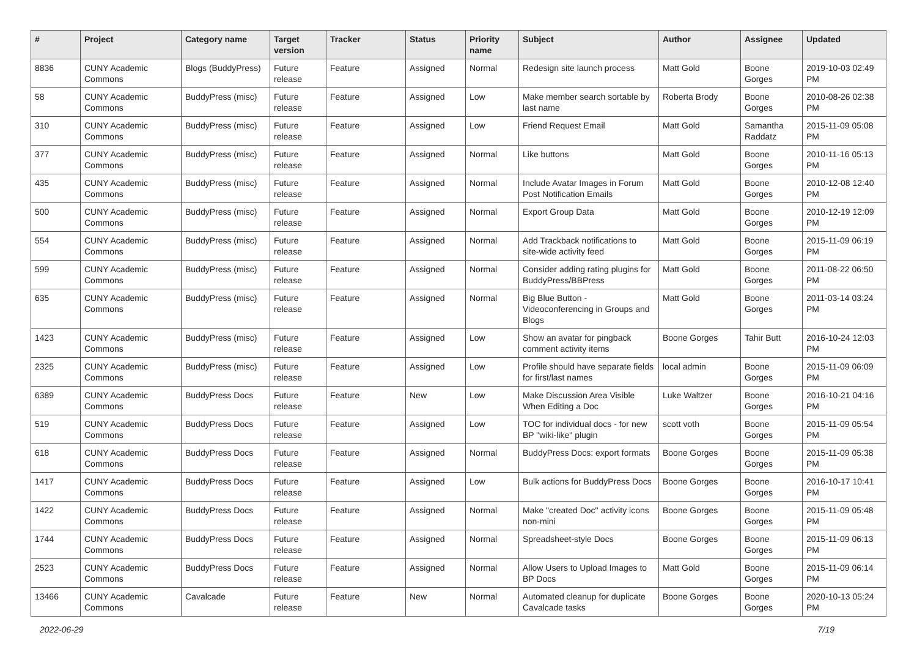| # | Project | Category name | Target version | Tracker | Status | Priority name | Subject | Author | Assignee | Updated |
| --- | --- | --- | --- | --- | --- | --- | --- | --- | --- | --- |
| 8836 | CUNY Academic Commons | Blogs (BuddyPress) | Future release | Feature | Assigned | Normal | Redesign site launch process | Matt Gold | Boone Gorges | 2019-10-03 02:49 PM |
| 58 | CUNY Academic Commons | BuddyPress (misc) | Future release | Feature | Assigned | Low | Make member search sortable by last name | Roberta Brody | Boone Gorges | 2010-08-26 02:38 PM |
| 310 | CUNY Academic Commons | BuddyPress (misc) | Future release | Feature | Assigned | Low | Friend Request Email | Matt Gold | Samantha Raddatz | 2015-11-09 05:08 PM |
| 377 | CUNY Academic Commons | BuddyPress (misc) | Future release | Feature | Assigned | Normal | Like buttons | Matt Gold | Boone Gorges | 2010-11-16 05:13 PM |
| 435 | CUNY Academic Commons | BuddyPress (misc) | Future release | Feature | Assigned | Normal | Include Avatar Images in Forum Post Notification Emails | Matt Gold | Boone Gorges | 2010-12-08 12:40 PM |
| 500 | CUNY Academic Commons | BuddyPress (misc) | Future release | Feature | Assigned | Normal | Export Group Data | Matt Gold | Boone Gorges | 2010-12-19 12:09 PM |
| 554 | CUNY Academic Commons | BuddyPress (misc) | Future release | Feature | Assigned | Normal | Add Trackback notifications to site-wide activity feed | Matt Gold | Boone Gorges | 2015-11-09 06:19 PM |
| 599 | CUNY Academic Commons | BuddyPress (misc) | Future release | Feature | Assigned | Normal | Consider adding rating plugins for BuddyPress/BBPress | Matt Gold | Boone Gorges | 2011-08-22 06:50 PM |
| 635 | CUNY Academic Commons | BuddyPress (misc) | Future release | Feature | Assigned | Normal | Big Blue Button - Videoconferencing in Groups and Blogs | Matt Gold | Boone Gorges | 2011-03-14 03:24 PM |
| 1423 | CUNY Academic Commons | BuddyPress (misc) | Future release | Feature | Assigned | Low | Show an avatar for pingback comment activity items | Boone Gorges | Tahir Butt | 2016-10-24 12:03 PM |
| 2325 | CUNY Academic Commons | BuddyPress (misc) | Future release | Feature | Assigned | Low | Profile should have separate fields for first/last names | local admin | Boone Gorges | 2015-11-09 06:09 PM |
| 6389 | CUNY Academic Commons | BuddyPress Docs | Future release | Feature | New | Low | Make Discussion Area Visible When Editing a Doc | Luke Waltzer | Boone Gorges | 2016-10-21 04:16 PM |
| 519 | CUNY Academic Commons | BuddyPress Docs | Future release | Feature | Assigned | Low | TOC for individual docs - for new BP "wiki-like" plugin | scott voth | Boone Gorges | 2015-11-09 05:54 PM |
| 618 | CUNY Academic Commons | BuddyPress Docs | Future release | Feature | Assigned | Normal | BuddyPress Docs: export formats | Boone Gorges | Boone Gorges | 2015-11-09 05:38 PM |
| 1417 | CUNY Academic Commons | BuddyPress Docs | Future release | Feature | Assigned | Low | Bulk actions for BuddyPress Docs | Boone Gorges | Boone Gorges | 2016-10-17 10:41 PM |
| 1422 | CUNY Academic Commons | BuddyPress Docs | Future release | Feature | Assigned | Normal | Make "created Doc" activity icons non-mini | Boone Gorges | Boone Gorges | 2015-11-09 05:48 PM |
| 1744 | CUNY Academic Commons | BuddyPress Docs | Future release | Feature | Assigned | Normal | Spreadsheet-style Docs | Boone Gorges | Boone Gorges | 2015-11-09 06:13 PM |
| 2523 | CUNY Academic Commons | BuddyPress Docs | Future release | Feature | Assigned | Normal | Allow Users to Upload Images to BP Docs | Matt Gold | Boone Gorges | 2015-11-09 06:14 PM |
| 13466 | CUNY Academic Commons | Cavalcade | Future release | Feature | New | Normal | Automated cleanup for duplicate Cavalcade tasks | Boone Gorges | Boone Gorges | 2020-10-13 05:24 PM |
2022-06-29 7/19